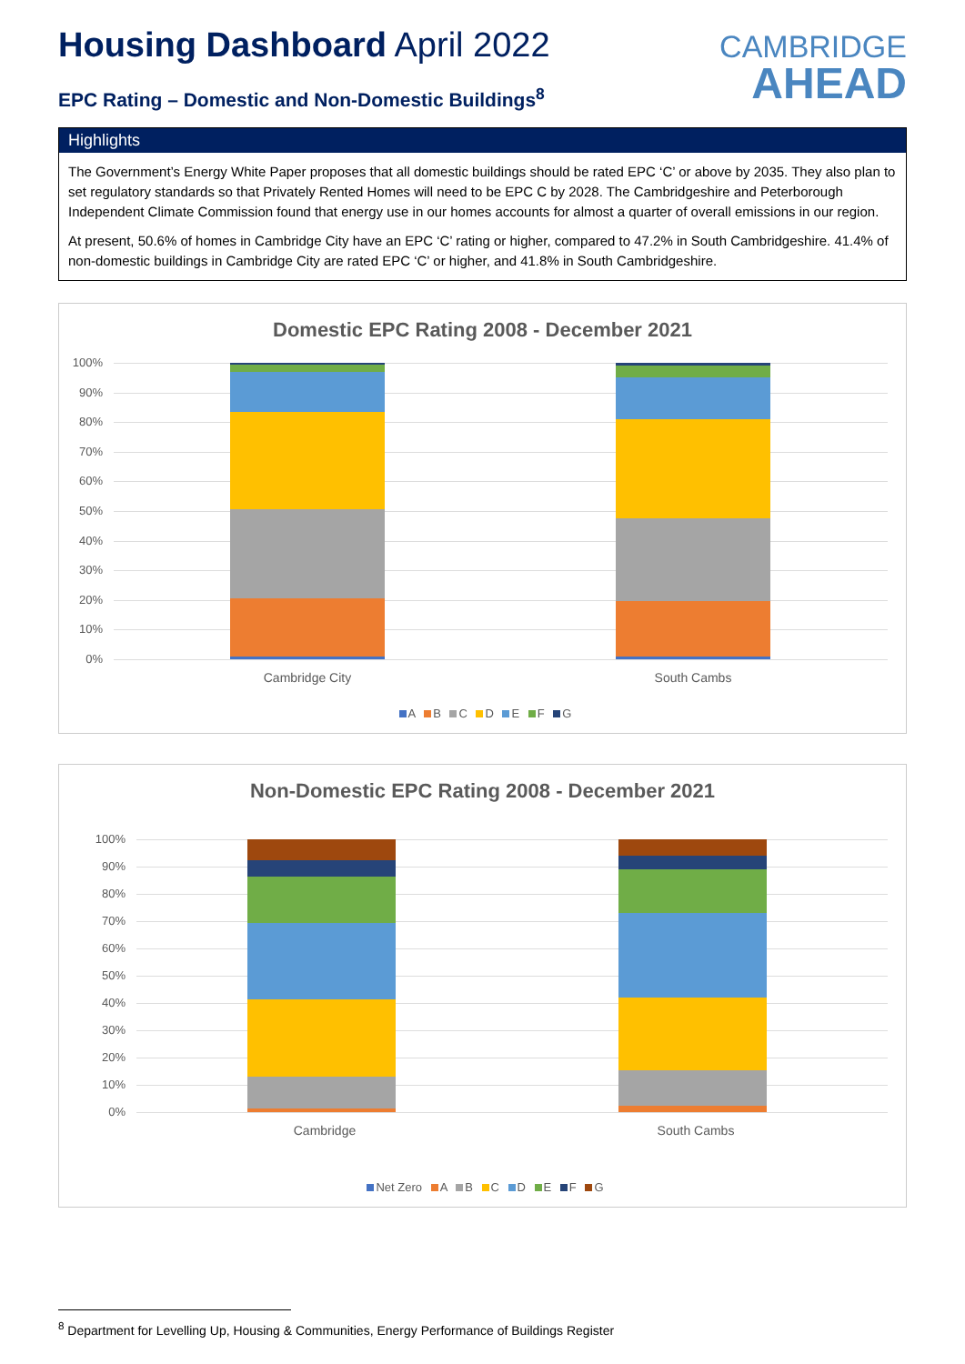Housing Dashboard April 2022
EPC Rating – Domestic and Non-Domestic Buildings<sup>8</sup>
CAMBRIDGE
AHEAD
Highlights
The Government’s Energy White Paper proposes that all domestic buildings should be rated EPC ‘C’ or above by 2035. They also plan to set regulatory standards so that Privately Rented Homes will need to be EPC C by 2028. The Cambridgeshire and Peterborough Independent Climate Commission found that energy use in our homes accounts for almost a quarter of overall emissions in our region.
At present, 50.6% of homes in Cambridge City have an EPC ‘C’ rating or higher, compared to 47.2% in South Cambridgeshire. 41.4% of non-domestic buildings in Cambridge City are rated EPC ‘C’ or higher, and 41.8% in South Cambridgeshire.
Domestic EPC Rating 2008 - December 2021
100%
90%
80%
70%
60%
50%
40%
30%
20%
10%
0%
Cambridge City South Cambs
A B C D E F G
Non-Domestic EPC Rating 2008 - December 2021
100%
90%
80%
70%
60%
50%
40%
30%
20%
10%
0%
Cambridge South Cambs
Net Zero A B C D E F G
<sup>8</sup> Department for Levelling Up, Housing & Communities, Energy Performance of Buildings Register